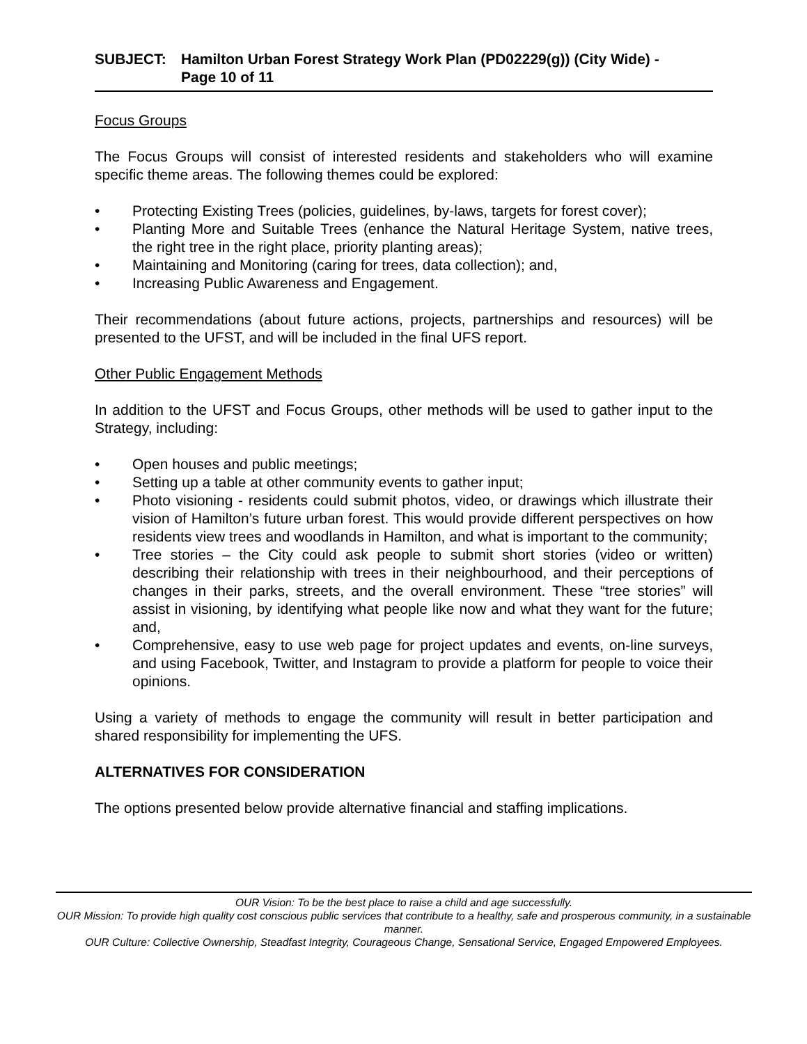SUBJECT: Hamilton Urban Forest Strategy Work Plan (PD02229(g)) (City Wide) -
Page 10 of 11
Focus Groups
The Focus Groups will consist of interested residents and stakeholders who will examine specific theme areas. The following themes could be explored:
• Protecting Existing Trees (policies, guidelines, by-laws, targets for forest cover);
• Planting More and Suitable Trees (enhance the Natural Heritage System, native trees, the right tree in the right place, priority planting areas);
• Maintaining and Monitoring (caring for trees, data collection); and,
• Increasing Public Awareness and Engagement.
Their recommendations (about future actions, projects, partnerships and resources) will be presented to the UFST, and will be included in the final UFS report.
Other Public Engagement Methods
In addition to the UFST and Focus Groups, other methods will be used to gather input to the Strategy, including:
• Open houses and public meetings;
• Setting up a table at other community events to gather input;
• Photo visioning - residents could submit photos, video, or drawings which illustrate their vision of Hamilton’s future urban forest. This would provide different perspectives on how residents view trees and woodlands in Hamilton, and what is important to the community;
• Tree stories – the City could ask people to submit short stories (video or written) describing their relationship with trees in their neighbourhood, and their perceptions of changes in their parks, streets, and the overall environment. These “tree stories” will assist in visioning, by identifying what people like now and what they want for the future; and,
• Comprehensive, easy to use web page for project updates and events, on-line surveys, and using Facebook, Twitter, and Instagram to provide a platform for people to voice their opinions.
Using a variety of methods to engage the community will result in better participation and shared responsibility for implementing the UFS.
ALTERNATIVES FOR CONSIDERATION
The options presented below provide alternative financial and staffing implications.
OUR Vision: To be the best place to raise a child and age successfully.
OUR Mission: To provide high quality cost conscious public services that contribute to a healthy, safe and prosperous community, in a sustainable manner.
OUR Culture: Collective Ownership, Steadfast Integrity, Courageous Change, Sensational Service, Engaged Empowered Employees.